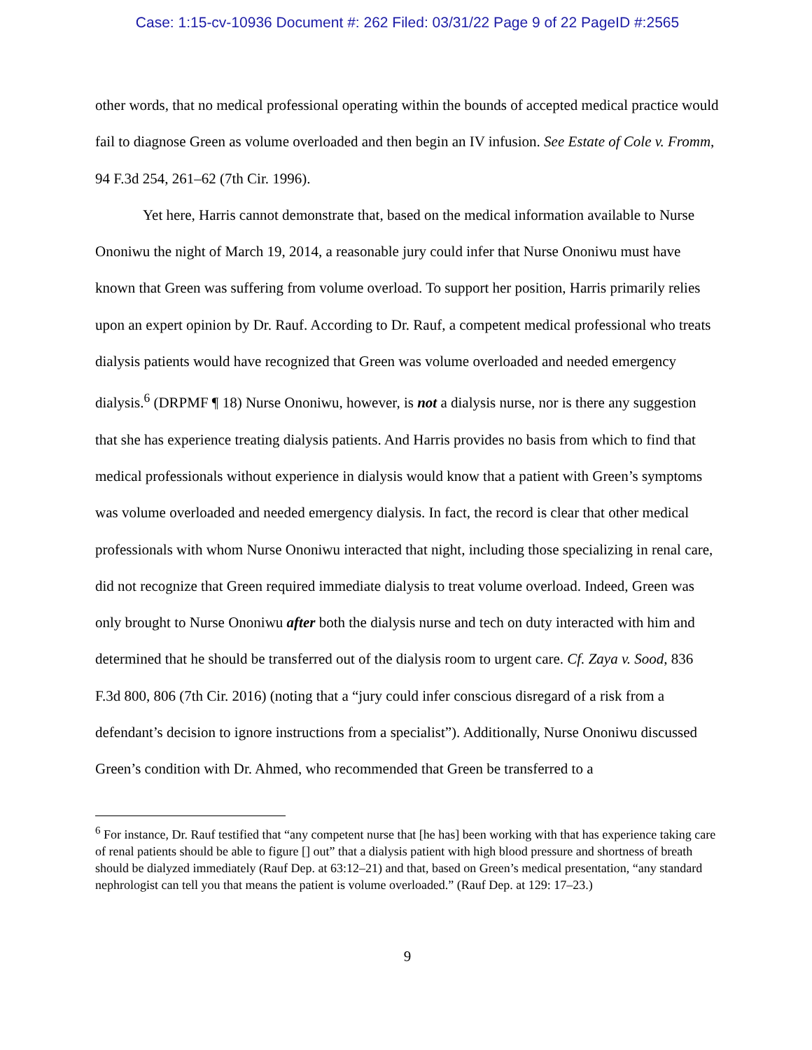Case: 1:15-cv-10936 Document #: 262 Filed: 03/31/22 Page 9 of 22 PageID #:2565
other words, that no medical professional operating within the bounds of accepted medical practice would fail to diagnose Green as volume overloaded and then begin an IV infusion. See Estate of Cole v. Fromm, 94 F.3d 254, 261–62 (7th Cir. 1996).
Yet here, Harris cannot demonstrate that, based on the medical information available to Nurse Ononiwu the night of March 19, 2014, a reasonable jury could infer that Nurse Ononiwu must have known that Green was suffering from volume overload. To support her position, Harris primarily relies upon an expert opinion by Dr. Rauf. According to Dr. Rauf, a competent medical professional who treats dialysis patients would have recognized that Green was volume overloaded and needed emergency dialysis.<sup>6</sup> (DRPMF ¶ 18) Nurse Ononiwu, however, is not a dialysis nurse, nor is there any suggestion that she has experience treating dialysis patients. And Harris provides no basis from which to find that medical professionals without experience in dialysis would know that a patient with Green’s symptoms was volume overloaded and needed emergency dialysis. In fact, the record is clear that other medical professionals with whom Nurse Ononiwu interacted that night, including those specializing in renal care, did not recognize that Green required immediate dialysis to treat volume overload. Indeed, Green was only brought to Nurse Ononiwu after both the dialysis nurse and tech on duty interacted with him and determined that he should be transferred out of the dialysis room to urgent care. Cf. Zaya v. Sood, 836 F.3d 800, 806 (7th Cir. 2016) (noting that a “jury could infer conscious disregard of a risk from a defendant’s decision to ignore instructions from a specialist”). Additionally, Nurse Ononiwu discussed Green’s condition with Dr. Ahmed, who recommended that Green be transferred to a
<sup>6</sup> For instance, Dr. Rauf testified that “any competent nurse that [he has] been working with that has experience taking care of renal patients should be able to figure [] out” that a dialysis patient with high blood pressure and shortness of breath should be dialyzed immediately (Rauf Dep. at 63:12–21) and that, based on Green’s medical presentation, “any standard nephrologist can tell you that means the patient is volume overloaded.” (Rauf Dep. at 129: 17–23.)
9